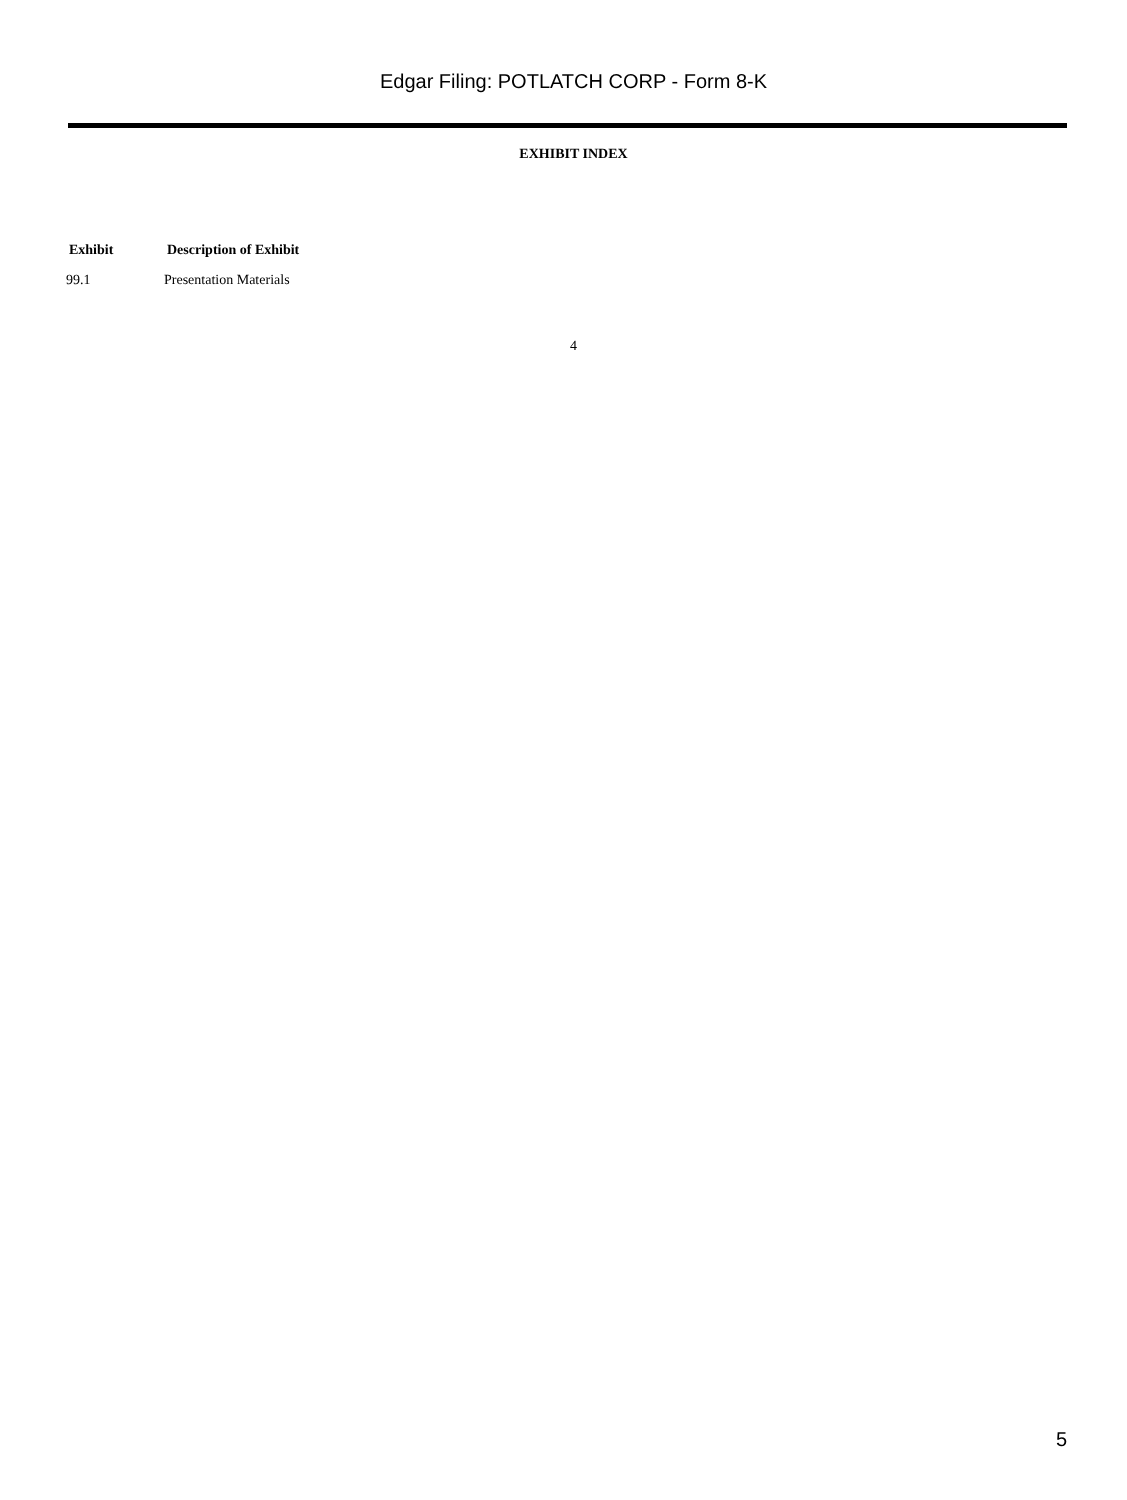Edgar Filing: POTLATCH CORP - Form 8-K
EXHIBIT INDEX
| Exhibit | Description of Exhibit |
| --- | --- |
| 99.1 | Presentation Materials |
4
5